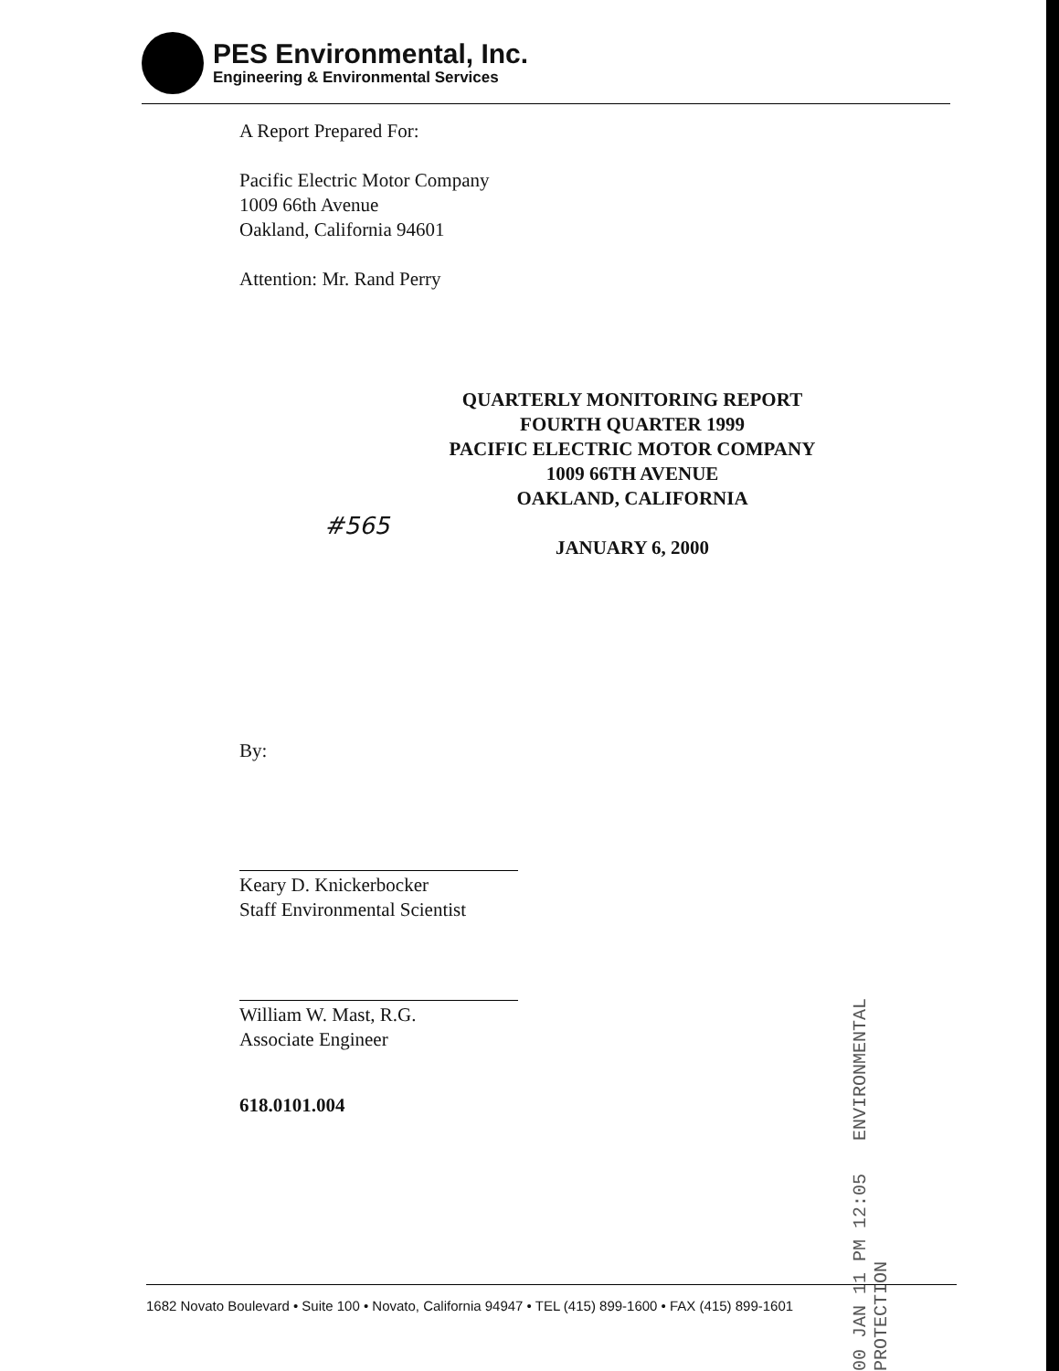PES Environmental, Inc.
Engineering & Environmental Services
A Report Prepared For:
Pacific Electric Motor Company
1009 66th Avenue
Oakland, California 94601
Attention: Mr. Rand Perry
QUARTERLY MONITORING REPORT
FOURTH QUARTER 1999
PACIFIC ELECTRIC MOTOR COMPANY
1009 66TH AVENUE
OAKLAND, CALIFORNIA
JANUARY 6, 2000
By:
Keary D. Knickerbocker
Staff Environmental Scientist
William W. Mast, R.G.
Associate Engineer
618.0101.004
#565
00 JAN 11 PM 12:05 ENVIRONMENTAL PROTECTION
1682 Novato Boulevard • Suite 100 • Novato, California 94947 • TEL (415) 899-1600 • FAX (415) 899-1601